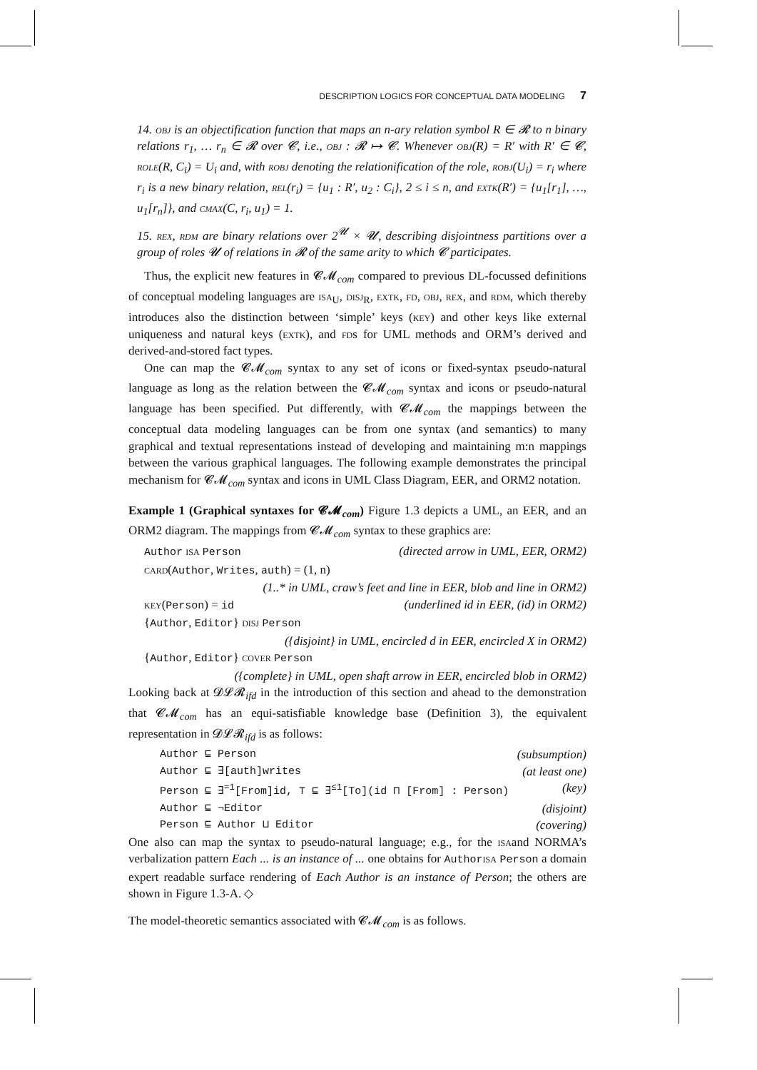DESCRIPTION LOGICS FOR CONCEPTUAL DATA MODELING 7
14. obj is an objectification function that maps an n-ary relation symbol R ∈ 𝓡 to n binary relations r<sub>1</sub>, … r<sub>n</sub> ∈ 𝓡 over 𝓒, i.e., obj : 𝓡 ↦ 𝓒. Whenever obj(R) = R′ with R′ ∈ 𝓒, role(R, C<sub>i</sub>) = U<sub>i</sub> and, with robj denoting the relationification of the role, robj(U<sub>i</sub>) = r<sub>i</sub> where r<sub>i</sub> is a new binary relation, rel(r<sub>i</sub>) = {u<sub>1</sub> : R′, u<sub>2</sub> : C<sub>i</sub>}, 2 ≤ i ≤ n, and extk(R′) = {u<sub>1</sub>[r<sub>1</sub>], …, u<sub>1</sub>[r<sub>n</sub>]}, and cmax(C, r<sub>i</sub>, u<sub>1</sub>) = 1.
15. rex, rdm are binary relations over 2<sup>𝓤</sup> × 𝓤, describing disjointness partitions over a group of roles 𝓤 of relations in 𝓡 of the same arity to which 𝓒 participates.
Thus, the explicit new features in 𝓒𝓜<sub>com</sub> compared to previous DL-focussed definitions of conceptual modeling languages are isa<sub>U</sub>, disj<sub>R</sub>, extk, fd, obj, rex, and rdm, which thereby introduces also the distinction between ‘simple’ keys (key) and other keys like external uniqueness and natural keys (extk), and fds for UML methods and ORM’s derived and derived-and-stored fact types.
One can map the 𝓒𝓜<sub>com</sub> syntax to any set of icons or fixed-syntax pseudo-natural language as long as the relation between the 𝓒𝓜<sub>com</sub> syntax and icons or pseudo-natural language has been specified. Put differently, with 𝓒𝓜<sub>com</sub> the mappings between the conceptual data modeling languages can be from one syntax (and semantics) to many graphical and textual representations instead of developing and maintaining m:n mappings between the various graphical languages. The following example demonstrates the principal mechanism for 𝓒𝓜<sub>com</sub> syntax and icons in UML Class Diagram, EER, and ORM2 notation.
Example 1 (Graphical syntaxes for 𝓒𝓜<sub>com</sub>) Figure 1.3 depicts a UML, an EER, and an ORM2 diagram. The mappings from 𝓒𝓜<sub>com</sub> syntax to these graphics are:
Author isa Person (directed arrow in UML, EER, ORM2)
card(Author, Writes, auth) = (1, n)
(1..* in UML, craw’s feet and line in EER, blob and line in ORM2)
key(Person) = id (underlined id in EER, (id) in ORM2)
{Author, Editor} disj Person
({disjoint} in UML, encircled d in EER, encircled X in ORM2)
{Author, Editor} cover Person
({complete} in UML, open shaft arrow in EER, encircled blob in ORM2)
Looking back at 𝓓𝓛𝓡<sub>ifd</sub> in the introduction of this section and ahead to the demonstration that 𝓒𝓜<sub>com</sub> has an equi-satisfiable knowledge base (Definition 3), the equivalent representation in 𝓓𝓛𝓡<sub>ifd</sub> is as follows:
Author ⊑ Person (subsumption)
Author ⊑ ∃[auth]writes (at least one)
Person ⊑ ∃<sup>=1</sup>[From]id, ⊤ ⊑ ∃<sup>≤1</sup>[To](id ⊓ [From] : Person) (key)
Author ⊑ ¬Editor (disjoint)
Person ⊑ Author ⊔ Editor (covering)
One also can map the syntax to pseudo-natural language; e.g., for the isaand NORMA’s verbalization pattern Each ... is an instance of ... one obtains for Author isa Person a domain expert readable surface rendering of Each Author is an instance of Person; the others are shown in Figure 1.3-A. ◇
The model-theoretic semantics associated with 𝓒𝓜<sub>com</sub> is as follows.